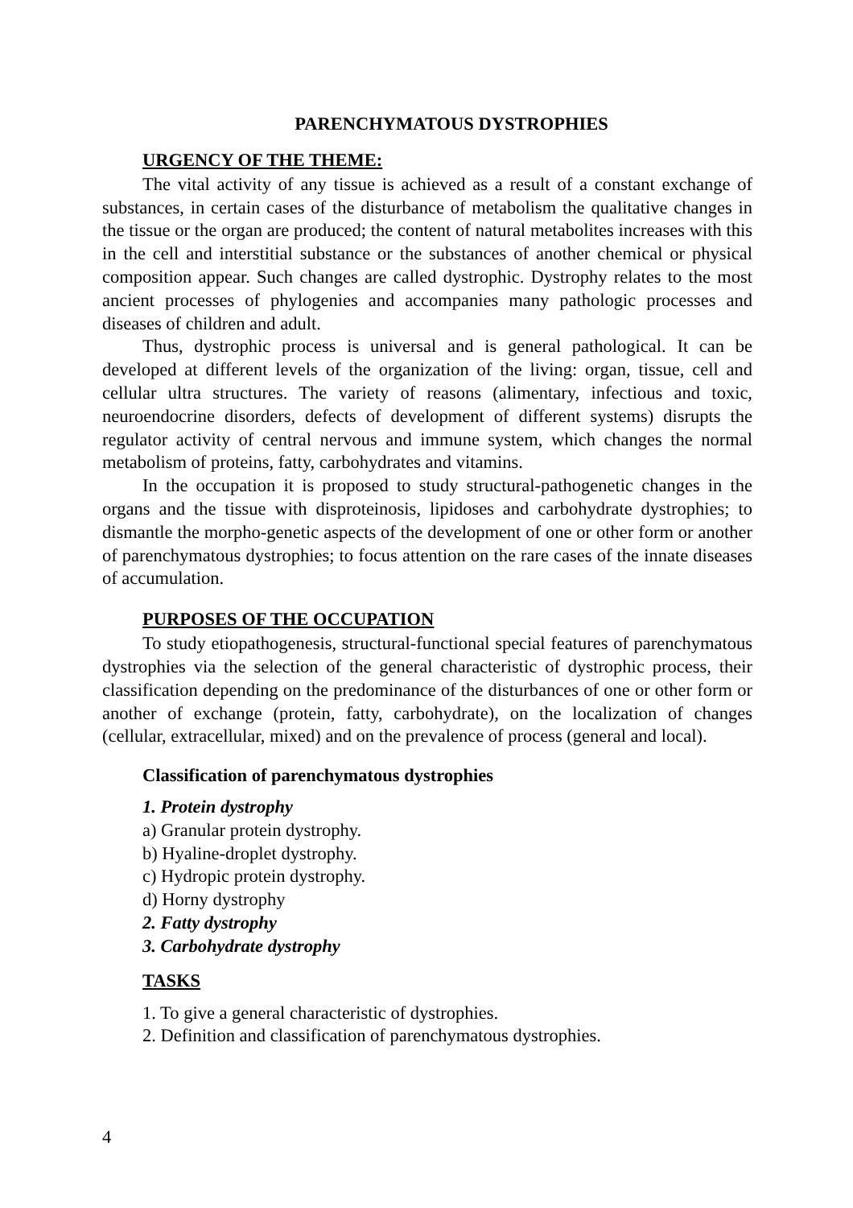PARENCHYMATOUS DYSTROPHIES
URGENCY OF THE THEME:
The vital activity of any tissue is achieved as a result of a constant exchange of substances, in certain cases of the disturbance of metabolism the qualitative changes in the tissue or the organ are produced; the content of natural metabolites increases with this in the cell and interstitial substance or the substances of another chemical or physical composition appear. Such changes are called dystrophic. Dystrophy relates to the most ancient processes of phylogenies and accompanies many pathologic processes and diseases of children and adult.
Thus, dystrophic process is universal and is general pathological. It can be developed at different levels of the organization of the living: organ, tissue, cell and cellular ultra structures. The variety of reasons (alimentary, infectious and toxic, neuroendocrine disorders, defects of development of different systems) disrupts the regulator activity of central nervous and immune system, which changes the normal metabolism of proteins, fatty, carbohydrates and vitamins.
In the occupation it is proposed to study structural-pathogenetic changes in the organs and the tissue with disproteinosis, lipidoses and carbohydrate dystrophies; to dismantle the morpho-genetic aspects of the development of one or other form or another of parenchymatous dystrophies; to focus attention on the rare cases of the innate diseases of accumulation.
PURPOSES OF THE OCCUPATION
To study etiopathogenesis, structural-functional special features of parenchymatous dystrophies via the selection of the general characteristic of dystrophic process, their classification depending on the predominance of the disturbances of one or other form or another of exchange (protein, fatty, carbohydrate), on the localization of changes (cellular, extracellular, mixed) and on the prevalence of process (general and local).
Classification of parenchymatous dystrophies
1. Protein dystrophy
a) Granular protein dystrophy.
b) Hyaline-droplet dystrophy.
c) Hydropic protein dystrophy.
d) Horny dystrophy
2. Fatty dystrophy
3. Carbohydrate dystrophy
TASKS
1. To give a general characteristic of dystrophies.
2. Definition and classification of parenchymatous dystrophies.
4